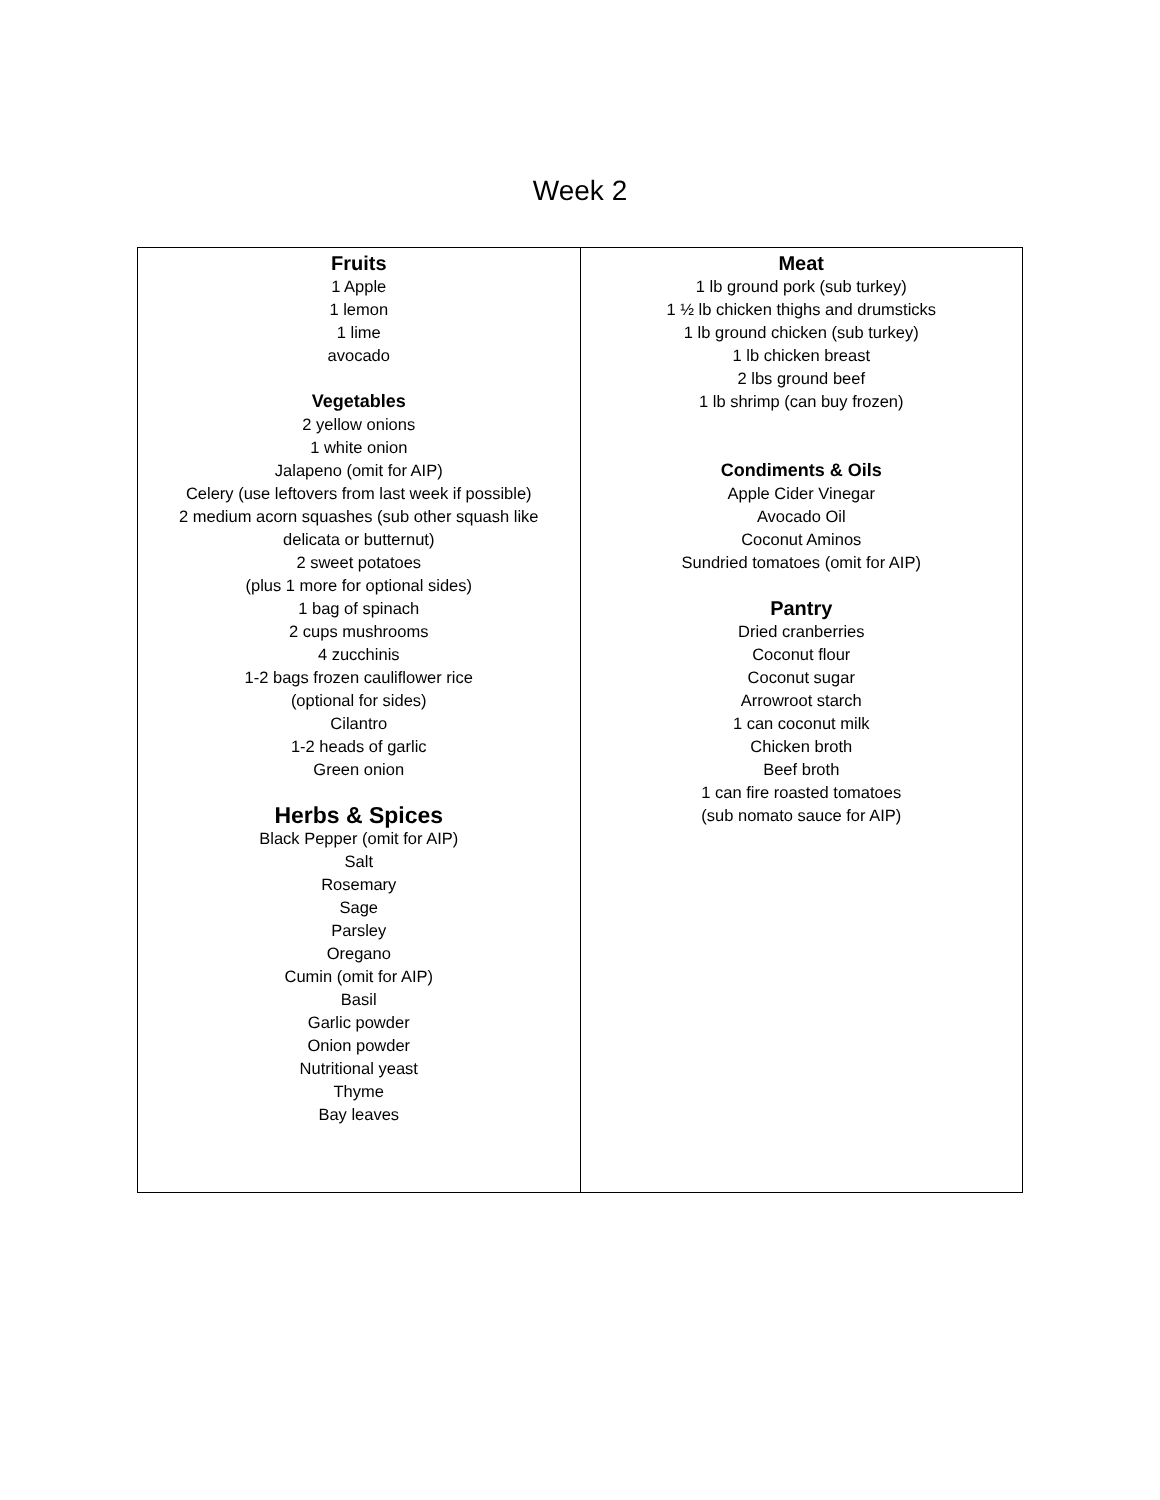Week 2
| Fruits 1 Apple 1 lemon 1 lime avocado Vegetables 2 yellow onions 1 white onion Jalapeno (omit for AIP) Celery (use leftovers from last week if possible) 2 medium acorn squashes (sub other squash like delicata or butternut) 2 sweet potatoes (plus 1 more for optional sides) 1 bag of spinach 2 cups mushrooms 4 zucchinis 1-2 bags frozen cauliflower rice (optional for sides) Cilantro 1-2 heads of garlic Green onion Herbs & Spices Black Pepper (omit for AIP) Salt Rosemary Sage Parsley Oregano Cumin (omit for AIP) Basil Garlic powder Onion powder Nutritional yeast Thyme Bay leaves | Meat 1 lb ground pork (sub turkey) 1 ½ lb chicken thighs and drumsticks 1 lb ground chicken (sub turkey) 1 lb chicken breast 2 lbs ground beef 1 lb shrimp (can buy frozen) Condiments & Oils Apple Cider Vinegar Avocado Oil Coconut Aminos Sundried tomatoes (omit for AIP) Pantry Dried cranberries Coconut flour Coconut sugar Arrowroot starch 1 can coconut milk Chicken broth Beef broth 1 can fire roasted tomatoes (sub nomato sauce for AIP) |